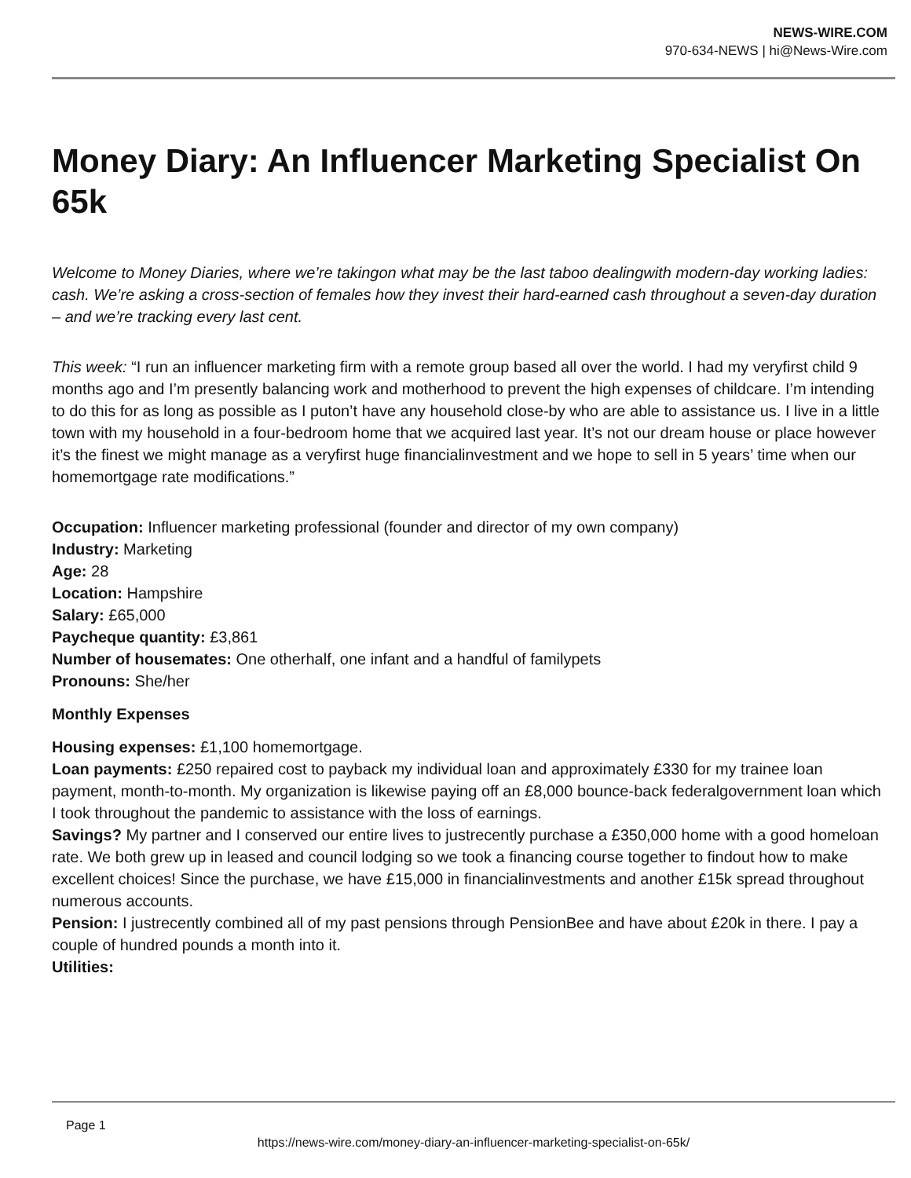NEWS-WIRE.COM
970-634-NEWS | hi@News-Wire.com
Money Diary: An Influencer Marketing Specialist On 65k
Welcome to Money Diaries, where we’re takingon what may be the last taboo dealingwith modern-day working ladies: cash. We’re asking a cross-section of females how they invest their hard-earned cash throughout a seven-day duration – and we’re tracking every last cent.
This week: “I run an influencer marketing firm with a remote group based all over the world. I had my veryfirst child 9 months ago and I’m presently balancing work and motherhood to prevent the high expenses of childcare. I’m intending to do this for as long as possible as I puton’t have any household close-by who are able to assistance us. I live in a little town with my household in a four-bedroom home that we acquired last year. It’s not our dream house or place however it’s the finest we might manage as a veryfirst huge financialinvestment and we hope to sell in 5 years’ time when our homemortgage rate modifications.”
Occupation: Influencer marketing professional (founder and director of my own company)
Industry: Marketing
Age: 28
Location: Hampshire
Salary: £65,000
Paycheque quantity: £3,861
Number of housemates: One otherhalf, one infant and a handful of familypets
Pronouns: She/her
Monthly Expenses
Housing expenses: £1,100 homemortgage.
Loan payments: £250 repaired cost to payback my individual loan and approximately £330 for my trainee loan payment, month-to-month. My organization is likewise paying off an £8,000 bounce-back federalgovernment loan which I took throughout the pandemic to assistance with the loss of earnings.
Savings? My partner and I conserved our entire lives to justrecently purchase a £350,000 home with a good homeloan rate. We both grew up in leased and council lodging so we took a financing course together to findout how to make excellent choices! Since the purchase, we have £15,000 in financialinvestments and another £15k spread throughout numerous accounts.
Pension: I justrecently combined all of my past pensions through PensionBee and have about £20k in there. I pay a couple of hundred pounds a month into it.
Utilities:
Page 1
https://news-wire.com/money-diary-an-influencer-marketing-specialist-on-65k/